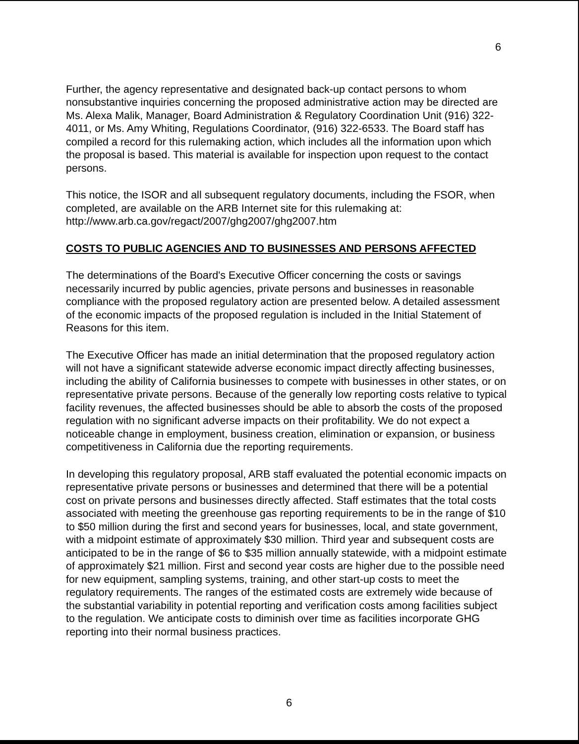6
Further, the agency representative and designated back-up contact persons to whom nonsubstantive inquiries concerning the proposed administrative action may be directed are Ms. Alexa Malik, Manager, Board Administration & Regulatory Coordination Unit (916) 322-4011, or Ms. Amy Whiting, Regulations Coordinator, (916) 322-6533. The Board staff has compiled a record for this rulemaking action, which includes all the information upon which the proposal is based. This material is available for inspection upon request to the contact persons.
This notice, the ISOR and all subsequent regulatory documents, including the FSOR, when completed, are available on the ARB Internet site for this rulemaking at: http://www.arb.ca.gov/regact/2007/ghg2007/ghg2007.htm
COSTS TO PUBLIC AGENCIES AND TO BUSINESSES AND PERSONS AFFECTED
The determinations of the Board's Executive Officer concerning the costs or savings necessarily incurred by public agencies, private persons and businesses in reasonable compliance with the proposed regulatory action are presented below. A detailed assessment of the economic impacts of the proposed regulation is included in the Initial Statement of Reasons for this item.
The Executive Officer has made an initial determination that the proposed regulatory action will not have a significant statewide adverse economic impact directly affecting businesses, including the ability of California businesses to compete with businesses in other states, or on representative private persons. Because of the generally low reporting costs relative to typical facility revenues, the affected businesses should be able to absorb the costs of the proposed regulation with no significant adverse impacts on their profitability. We do not expect a noticeable change in employment, business creation, elimination or expansion, or business competitiveness in California due the reporting requirements.
In developing this regulatory proposal, ARB staff evaluated the potential economic impacts on representative private persons or businesses and determined that there will be a potential cost on private persons and businesses directly affected. Staff estimates that the total costs associated with meeting the greenhouse gas reporting requirements to be in the range of $10 to $50 million during the first and second years for businesses, local, and state government, with a midpoint estimate of approximately $30 million. Third year and subsequent costs are anticipated to be in the range of $6 to $35 million annually statewide, with a midpoint estimate of approximately $21 million. First and second year costs are higher due to the possible need for new equipment, sampling systems, training, and other start-up costs to meet the regulatory requirements. The ranges of the estimated costs are extremely wide because of the substantial variability in potential reporting and verification costs among facilities subject to the regulation. We anticipate costs to diminish over time as facilities incorporate GHG reporting into their normal business practices.
6